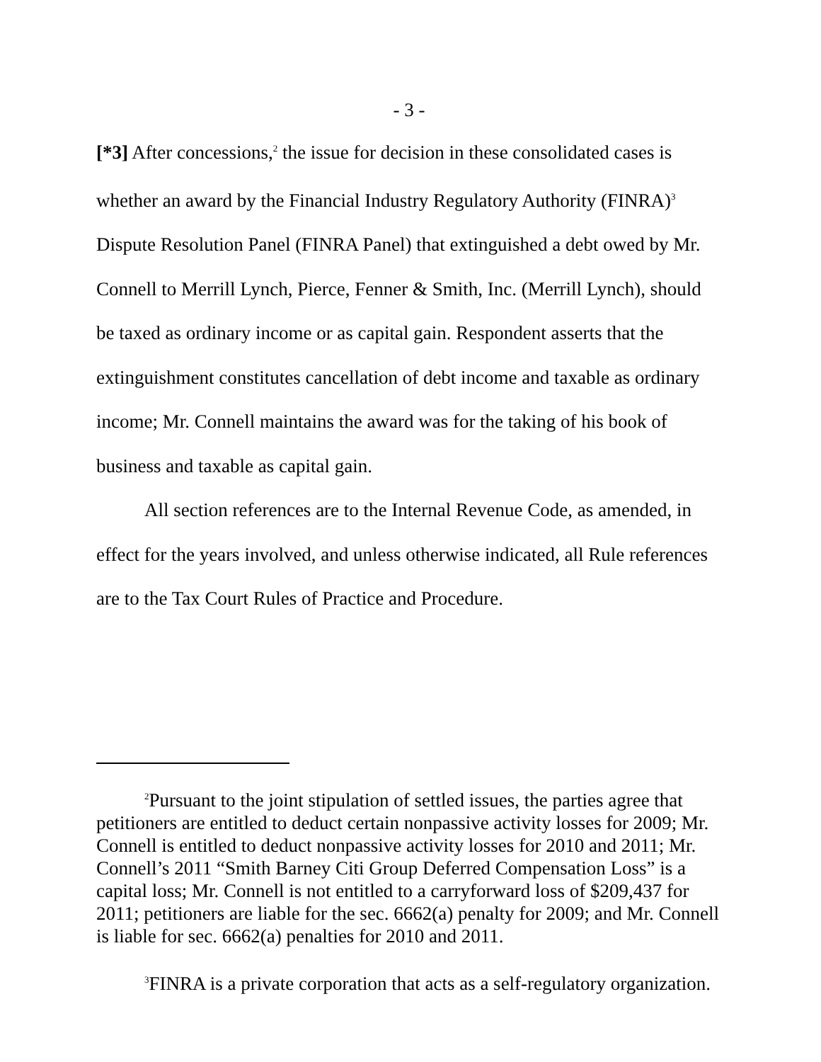- 3 -
[*3] After concessions,<sup>2</sup> the issue for decision in these consolidated cases is whether an award by the Financial Industry Regulatory Authority (FINRA)<sup>3</sup> Dispute Resolution Panel (FINRA Panel) that extinguished a debt owed by Mr. Connell to Merrill Lynch, Pierce, Fenner & Smith, Inc. (Merrill Lynch), should be taxed as ordinary income or as capital gain. Respondent asserts that the extinguishment constitutes cancellation of debt income and taxable as ordinary income; Mr. Connell maintains the award was for the taking of his book of business and taxable as capital gain.
All section references are to the Internal Revenue Code, as amended, in effect for the years involved, and unless otherwise indicated, all Rule references are to the Tax Court Rules of Practice and Procedure.
<sup>2</sup> Pursuant to the joint stipulation of settled issues, the parties agree that petitioners are entitled to deduct certain nonpassive activity losses for 2009; Mr. Connell is entitled to deduct nonpassive activity losses for 2010 and 2011; Mr. Connell’s 2011 “Smith Barney Citi Group Deferred Compensation Loss” is a capital loss; Mr. Connell is not entitled to a carryforward loss of $209,437 for 2011; petitioners are liable for the sec. 6662(a) penalty for 2009; and Mr. Connell is liable for sec. 6662(a) penalties for 2010 and 2011.
<sup>3</sup> FINRA is a private corporation that acts as a self-regulatory organization.